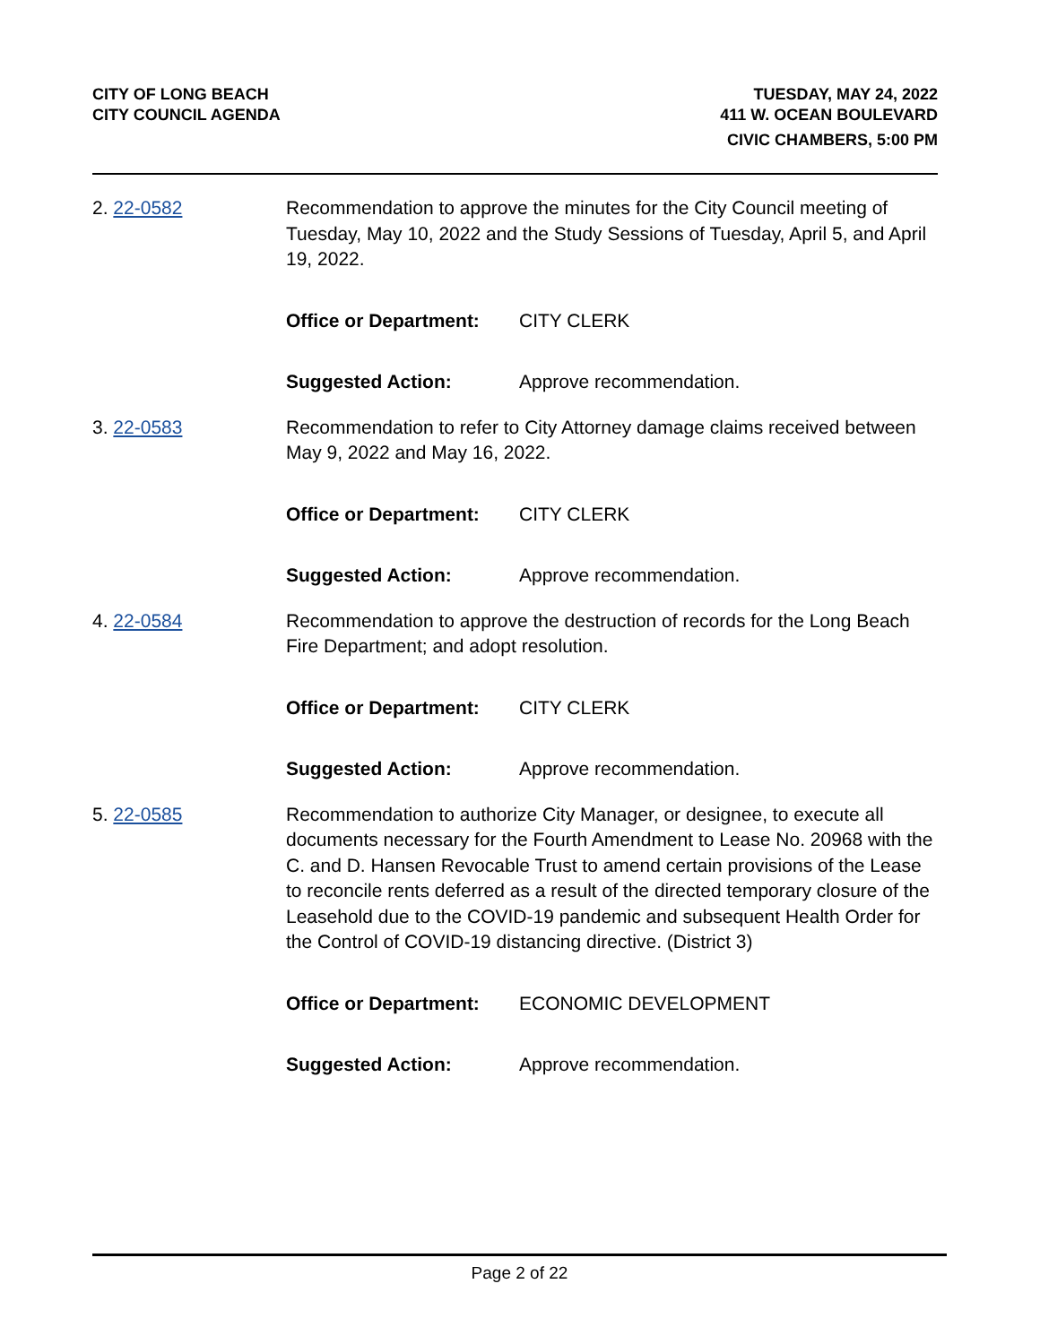CITY OF LONG BEACH
CITY COUNCIL AGENDA
TUESDAY, MAY 24, 2022
411 W. OCEAN BOULEVARD
CIVIC CHAMBERS, 5:00 PM
2. 22-0582 Recommendation to approve the minutes for the City Council meeting of Tuesday, May 10, 2022 and the Study Sessions of Tuesday, April 5, and April 19, 2022.
Office or Department: CITY CLERK
Suggested Action: Approve recommendation.
3. 22-0583 Recommendation to refer to City Attorney damage claims received between May 9, 2022 and May 16, 2022.
Office or Department: CITY CLERK
Suggested Action: Approve recommendation.
4. 22-0584 Recommendation to approve the destruction of records for the Long Beach Fire Department; and adopt resolution.
Office or Department: CITY CLERK
Suggested Action: Approve recommendation.
5. 22-0585 Recommendation to authorize City Manager, or designee, to execute all documents necessary for the Fourth Amendment to Lease No. 20968 with the C. and D. Hansen Revocable Trust to amend certain provisions of the Lease to reconcile rents deferred as a result of the directed temporary closure of the Leasehold due to the COVID-19 pandemic and subsequent Health Order for the Control of COVID-19 distancing directive. (District 3)
Office or Department: ECONOMIC DEVELOPMENT
Suggested Action: Approve recommendation.
Page 2 of 22